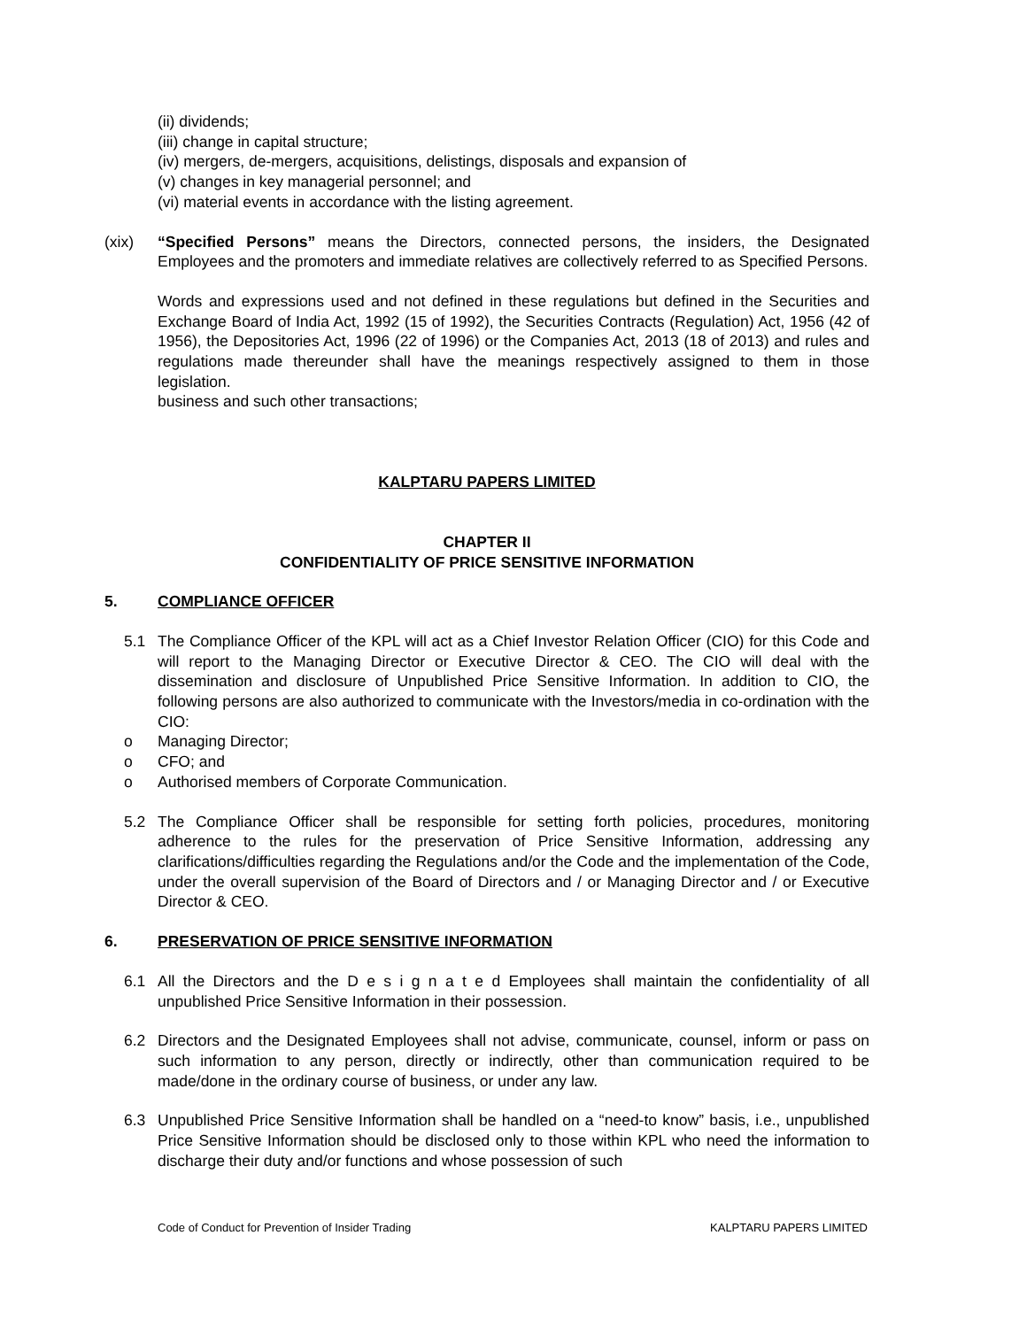(ii) dividends;
(iii) change in capital structure;
(iv) mergers, de-mergers, acquisitions, delistings, disposals and expansion of
(v) changes in key managerial personnel; and
(vi) material events in accordance with the listing agreement.
(xix) “Specified Persons” means the Directors, connected persons, the insiders, the Designated Employees and the promoters and immediate relatives are collectively referred to as Specified Persons.
Words and expressions used and not defined in these regulations but defined in the Securities and Exchange Board of India Act, 1992 (15 of 1992), the Securities Contracts (Regulation) Act, 1956 (42 of 1956), the Depositories Act, 1996 (22 of 1996) or the Companies Act, 2013 (18 of 2013) and rules and regulations made thereunder shall have the meanings respectively assigned to them in those legislation.
business and such other transactions;
KALPTARU PAPERS LIMITED
CHAPTER II
CONFIDENTIALITY OF PRICE SENSITIVE INFORMATION
5. COMPLIANCE OFFICER
5.1 The Compliance Officer of the KPL will act as a Chief Investor Relation Officer (CIO) for this Code and will report to the Managing Director or Executive Director & CEO. The CIO will deal with the dissemination and disclosure of Unpublished Price Sensitive Information. In addition to CIO, the following persons are also authorized to communicate with the Investors/media in co-ordination with the CIO:
o Managing Director;
o CFO; and
o Authorised members of Corporate Communication.
5.2 The Compliance Officer shall be responsible for setting forth policies, procedures, monitoring adherence to the rules for the preservation of Price Sensitive Information, addressing any clarifications/difficulties regarding the Regulations and/or the Code and the implementation of the Code, under the overall supervision of the Board of Directors and / or Managing Director and / or Executive Director & CEO.
6. PRESERVATION OF PRICE SENSITIVE INFORMATION
6.1 All the Directors and the D e s i g n a t e d Employees shall maintain the confidentiality of all unpublished Price Sensitive Information in their possession.
6.2 Directors and the Designated Employees shall not advise, communicate, counsel, inform or pass on such information to any person, directly or indirectly, other than communication required to be made/done in the ordinary course of business, or under any law.
6.3 Unpublished Price Sensitive Information shall be handled on a “need-to know” basis, i.e., unpublished Price Sensitive Information should be disclosed only to those within KPL who need the information to discharge their duty and/or functions and whose possession of such
Code of Conduct for Prevention of Insider Trading KALPTARU PAPERS LIMITED